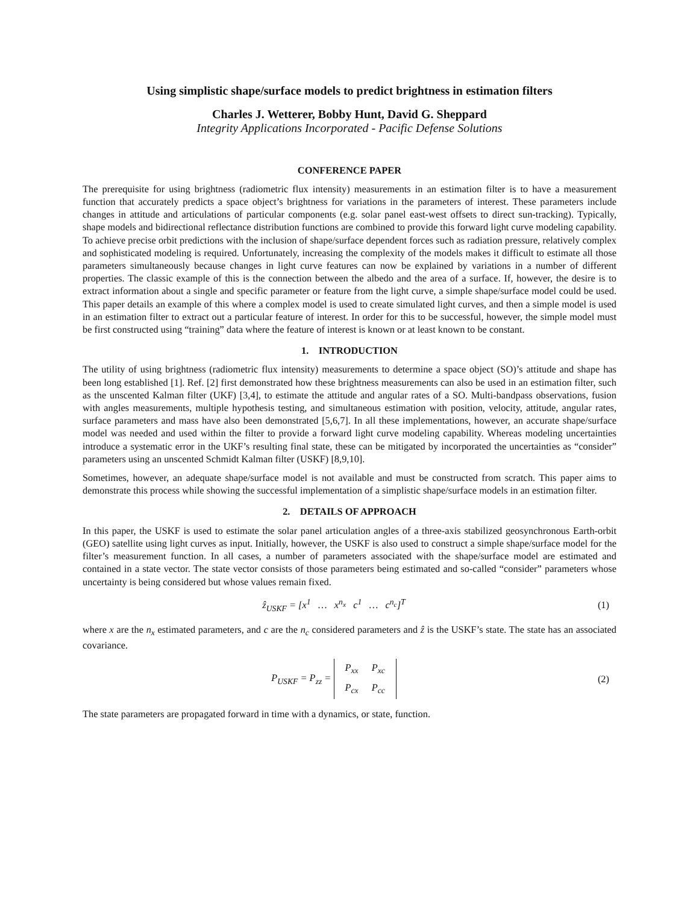Using simplistic shape/surface models to predict brightness in estimation filters
Charles J. Wetterer, Bobby Hunt, David G. Sheppard
Integrity Applications Incorporated - Pacific Defense Solutions
CONFERENCE PAPER
The prerequisite for using brightness (radiometric flux intensity) measurements in an estimation filter is to have a measurement function that accurately predicts a space object’s brightness for variations in the parameters of interest. These parameters include changes in attitude and articulations of particular components (e.g. solar panel east-west offsets to direct sun-tracking). Typically, shape models and bidirectional reflectance distribution functions are combined to provide this forward light curve modeling capability. To achieve precise orbit predictions with the inclusion of shape/surface dependent forces such as radiation pressure, relatively complex and sophisticated modeling is required. Unfortunately, increasing the complexity of the models makes it difficult to estimate all those parameters simultaneously because changes in light curve features can now be explained by variations in a number of different properties. The classic example of this is the connection between the albedo and the area of a surface. If, however, the desire is to extract information about a single and specific parameter or feature from the light curve, a simple shape/surface model could be used. This paper details an example of this where a complex model is used to create simulated light curves, and then a simple model is used in an estimation filter to extract out a particular feature of interest. In order for this to be successful, however, the simple model must be first constructed using “training” data where the feature of interest is known or at least known to be constant.
1. INTRODUCTION
The utility of using brightness (radiometric flux intensity) measurements to determine a space object (SO)’s attitude and shape has been long established [1]. Ref. [2] first demonstrated how these brightness measurements can also be used in an estimation filter, such as the unscented Kalman filter (UKF) [3,4], to estimate the attitude and angular rates of a SO. Multi-bandpass observations, fusion with angles measurements, multiple hypothesis testing, and simultaneous estimation with position, velocity, attitude, angular rates, surface parameters and mass have also been demonstrated [5,6,7]. In all these implementations, however, an accurate shape/surface model was needed and used within the filter to provide a forward light curve modeling capability. Whereas modeling uncertainties introduce a systematic error in the UKF’s resulting final state, these can be mitigated by incorporated the uncertainties as “consider” parameters using an unscented Schmidt Kalman filter (USKF) [8,9,10].
Sometimes, however, an adequate shape/surface model is not available and must be constructed from scratch. This paper aims to demonstrate this process while showing the successful implementation of a simplistic shape/surface models in an estimation filter.
2. DETAILS OF APPROACH
In this paper, the USKF is used to estimate the solar panel articulation angles of a three-axis stabilized geosynchronous Earth-orbit (GEO) satellite using light curves as input. Initially, however, the USKF is also used to construct a simple shape/surface model for the filter’s measurement function. In all cases, a number of parameters associated with the shape/surface model are estimated and contained in a state vector. The state vector consists of those parameters being estimated and so-called “consider” parameters whose uncertainty is being considered but whose values remain fixed.
ẑ<sub>USKF</sub> = [x<sup>1</sup> … x<sup>n<sub>x</sub></sup> c<sup>1</sup> … c<sup>n<sub>c</sub></sup>]<sup>T</sup>
(1)
where x are the n<sub>x</sub> estimated parameters, and c are the n<sub>c</sub> considered parameters and ẑ is the USKF’s state. The state has an associated covariance.
P<sub>USKF</sub> = P<sub>zz</sub> =
| P<sub>xx</sub> | P<sub>xc</sub> |
| P<sub>cx</sub> | P<sub>cc</sub> |
(2)
The state parameters are propagated forward in time with a dynamics, or state, function.